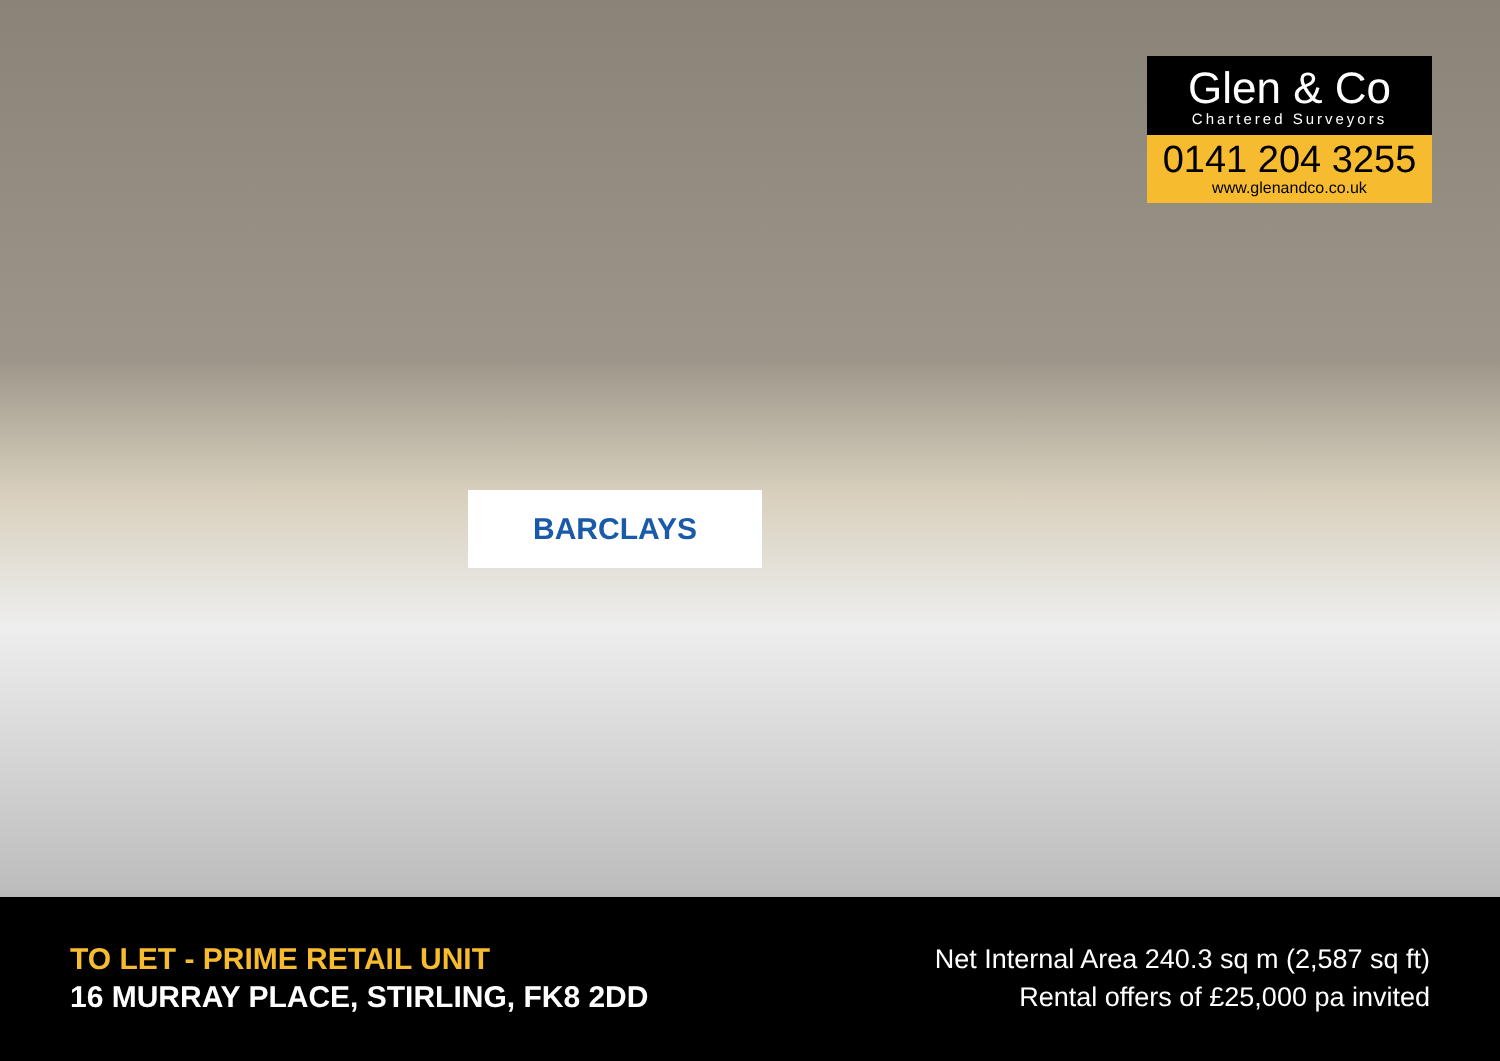BARCLAYS
Glen & Co
Chartered Surveyors
0141 204 3255
www.glenandco.co.uk
TO LET - PRIME RETAIL UNIT
16 MURRAY PLACE, STIRLING, FK8 2DD
Net Internal Area 240.3 sq m (2,587 sq ft)
Rental offers of £25,000 pa invited